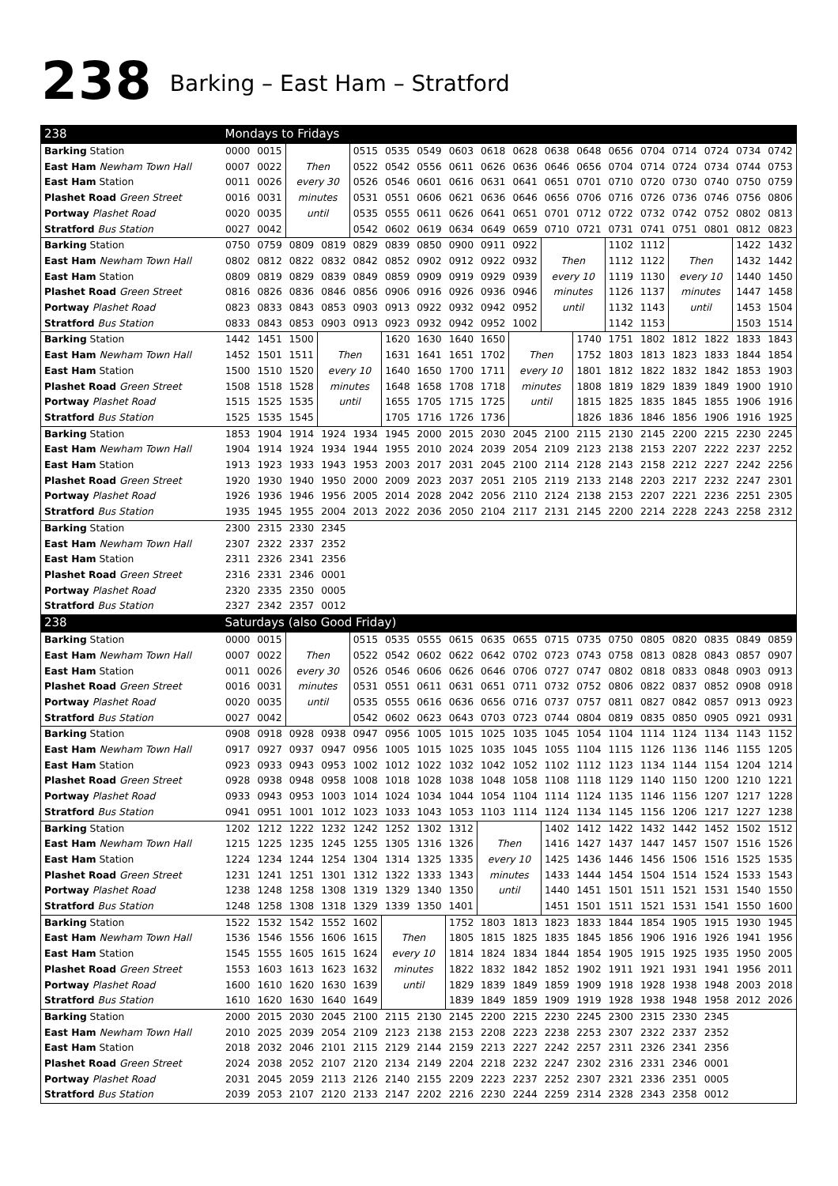238 Barking – East Ham – Stratford
| 238 | Mondays to Fridays | | | | | | | | | | | | | | | | | |
| --- | --- | --- | --- | --- | --- | --- | --- | --- | --- | --- | --- | --- | --- | --- | --- | --- | --- | --- |
| Barking Station | 0000 | 0015 | Then every 30 minutes until | | 0515 | 0535 | 0549 | 0603 | 0618 | 0628 | 0638 | 0648 | 0656 | 0704 | 0714 | 0724 | 0734 | 0742 |
| East Ham Newham Town Hall | 0007 | 0022 | | | 0522 | 0542 | 0556 | 0611 | 0626 | 0636 | 0646 | 0656 | 0704 | 0714 | 0724 | 0734 | 0744 | 0753 |
| East Ham Station | 0011 | 0026 | | | 0526 | 0546 | 0601 | 0616 | 0631 | 0641 | 0651 | 0701 | 0710 | 0720 | 0730 | 0740 | 0750 | 0759 |
| Plashet Road Green Street | 0016 | 0031 | | | 0531 | 0551 | 0606 | 0621 | 0636 | 0646 | 0656 | 0706 | 0716 | 0726 | 0736 | 0746 | 0756 | 0806 |
| Portway Plashet Road | 0020 | 0035 | | | 0535 | 0555 | 0611 | 0626 | 0641 | 0651 | 0701 | 0712 | 0722 | 0732 | 0742 | 0752 | 0802 | 0813 |
| Stratford Bus Station | 0027 | 0042 | | | 0542 | 0602 | 0619 | 0634 | 0649 | 0659 | 0710 | 0721 | 0731 | 0741 | 0751 | 0801 | 0812 | 0823 |
| Barking Station | 0750 | 0759 | 0809 | 0819 | 0829 | 0839 | 0850 | 0900 | 0911 | 0922 | Then every 10 minutes until | | 1102 | 1112 | Then every 10 minutes until | | 1422 | 1432 |
| East Ham Newham Town Hall | 0802 | 0812 | 0822 | 0832 | 0842 | 0852 | 0902 | 0912 | 0922 | 0932 | | | 1112 | 1122 | | | 1432 | 1442 |
| East Ham Station | 0809 | 0819 | 0829 | 0839 | 0849 | 0859 | 0909 | 0919 | 0929 | 0939 | | | 1119 | 1130 | | | 1440 | 1450 |
| Plashet Road Green Street | 0816 | 0826 | 0836 | 0846 | 0856 | 0906 | 0916 | 0926 | 0936 | 0946 | | | 1126 | 1137 | | | 1447 | 1458 |
| Portway Plashet Road | 0823 | 0833 | 0843 | 0853 | 0903 | 0913 | 0922 | 0932 | 0942 | 0952 | | | 1132 | 1143 | | | 1453 | 1504 |
| Stratford Bus Station | 0833 | 0843 | 0853 | 0903 | 0913 | 0923 | 0932 | 0942 | 0952 | 1002 | | | 1142 | 1153 | | | 1503 | 1514 |
| Barking Station | 1442 | 1451 | 1500 | Then every 10 minutes until | | 1620 | 1630 | 1640 | 1650 | Then every 10 minutes until | | 1740 | 1751 | 1802 | 1812 | 1822 | 1833 | 1843 |
| East Ham Newham Town Hall | 1452 | 1501 | 1511 | | | 1631 | 1641 | 1651 | 1702 | | | 1752 | 1803 | 1813 | 1823 | 1833 | 1844 | 1854 |
| East Ham Station | 1500 | 1510 | 1520 | | | 1640 | 1650 | 1700 | 1711 | | | 1801 | 1812 | 1822 | 1832 | 1842 | 1853 | 1903 |
| Plashet Road Green Street | 1508 | 1518 | 1528 | | | 1648 | 1658 | 1708 | 1718 | | | 1808 | 1819 | 1829 | 1839 | 1849 | 1900 | 1910 |
| Portway Plashet Road | 1515 | 1525 | 1535 | | | 1655 | 1705 | 1715 | 1725 | | | 1815 | 1825 | 1835 | 1845 | 1855 | 1906 | 1916 |
| Stratford Bus Station | 1525 | 1535 | 1545 | | | 1705 | 1716 | 1726 | 1736 | | | 1826 | 1836 | 1846 | 1856 | 1906 | 1916 | 1925 |
| Barking Station | 1853 | 1904 | 1914 | 1924 | 1934 | 1945 | 2000 | 2015 | 2030 | 2045 | 2100 | 2115 | 2130 | 2145 | 2200 | 2215 | 2230 | 2245 |
| East Ham Newham Town Hall | 1904 | 1914 | 1924 | 1934 | 1944 | 1955 | 2010 | 2024 | 2039 | 2054 | 2109 | 2123 | 2138 | 2153 | 2207 | 2222 | 2237 | 2252 |
| East Ham Station | 1913 | 1923 | 1933 | 1943 | 1953 | 2003 | 2017 | 2031 | 2045 | 2100 | 2114 | 2128 | 2143 | 2158 | 2212 | 2227 | 2242 | 2256 |
| Plashet Road Green Street | 1920 | 1930 | 1940 | 1950 | 2000 | 2009 | 2023 | 2037 | 2051 | 2105 | 2119 | 2133 | 2148 | 2203 | 2217 | 2232 | 2247 | 2301 |
| Portway Plashet Road | 1926 | 1936 | 1946 | 1956 | 2005 | 2014 | 2028 | 2042 | 2056 | 2110 | 2124 | 2138 | 2153 | 2207 | 2221 | 2236 | 2251 | 2305 |
| Stratford Bus Station | 1935 | 1945 | 1955 | 2004 | 2013 | 2022 | 2036 | 2050 | 2104 | 2117 | 2131 | 2145 | 2200 | 2214 | 2228 | 2243 | 2258 | 2312 |
| Barking Station | 2300 | 2315 | 2330 | 2345 | | | | | | | | | | | | | | |
| East Ham Newham Town Hall | 2307 | 2322 | 2337 | 2352 | | | | | | | | | | | | | | |
| East Ham Station | 2311 | 2326 | 2341 | 2356 | | | | | | | | | | | | | | |
| Plashet Road Green Street | 2316 | 2331 | 2346 | 0001 | | | | | | | | | | | | | | |
| Portway Plashet Road | 2320 | 2335 | 2350 | 0005 | | | | | | | | | | | | | | |
| Stratford Bus Station | 2327 | 2342 | 2357 | 0012 | | | | | | | | | | | | | | |
| 238 | Saturdays (also Good Friday) | | | | | | | | | | | | | | | | | |
| Barking Station | 0000 | 0015 | Then every 30 minutes until | | 0515 | 0535 | 0555 | 0615 | 0635 | 0655 | 0715 | 0735 | 0750 | 0805 | 0820 | 0835 | 0849 | 0859 |
| East Ham Newham Town Hall | 0007 | 0022 | | | 0522 | 0542 | 0602 | 0622 | 0642 | 0702 | 0723 | 0743 | 0758 | 0813 | 0828 | 0843 | 0857 | 0907 |
| East Ham Station | 0011 | 0026 | | | 0526 | 0546 | 0606 | 0626 | 0646 | 0706 | 0727 | 0747 | 0802 | 0818 | 0833 | 0848 | 0903 | 0913 |
| Plashet Road Green Street | 0016 | 0031 | | | 0531 | 0551 | 0611 | 0631 | 0651 | 0711 | 0732 | 0752 | 0806 | 0822 | 0837 | 0852 | 0908 | 0918 |
| Portway Plashet Road | 0020 | 0035 | | | 0535 | 0555 | 0616 | 0636 | 0656 | 0716 | 0737 | 0757 | 0811 | 0827 | 0842 | 0857 | 0913 | 0923 |
| Stratford Bus Station | 0027 | 0042 | | | 0542 | 0602 | 0623 | 0643 | 0703 | 0723 | 0744 | 0804 | 0819 | 0835 | 0850 | 0905 | 0921 | 0931 |
| Barking Station | 0908 | 0918 | 0928 | 0938 | 0947 | 0956 | 1005 | 1015 | 1025 | 1035 | 1045 | 1054 | 1104 | 1114 | 1124 | 1134 | 1143 | 1152 |
| East Ham Newham Town Hall | 0917 | 0927 | 0937 | 0947 | 0956 | 1005 | 1015 | 1025 | 1035 | 1045 | 1055 | 1104 | 1115 | 1126 | 1136 | 1146 | 1155 | 1205 |
| East Ham Station | 0923 | 0933 | 0943 | 0953 | 1002 | 1012 | 1022 | 1032 | 1042 | 1052 | 1102 | 1112 | 1123 | 1134 | 1144 | 1154 | 1204 | 1214 |
| Plashet Road Green Street | 0928 | 0938 | 0948 | 0958 | 1008 | 1018 | 1028 | 1038 | 1048 | 1058 | 1108 | 1118 | 1129 | 1140 | 1150 | 1200 | 1210 | 1221 |
| Portway Plashet Road | 0933 | 0943 | 0953 | 1003 | 1014 | 1024 | 1034 | 1044 | 1054 | 1104 | 1114 | 1124 | 1135 | 1146 | 1156 | 1207 | 1217 | 1228 |
| Stratford Bus Station | 0941 | 0951 | 1001 | 1012 | 1023 | 1033 | 1043 | 1053 | 1103 | 1114 | 1124 | 1134 | 1145 | 1156 | 1206 | 1217 | 1227 | 1238 |
| Barking Station | 1202 | 1212 | 1222 | 1232 | 1242 | 1252 | 1302 | 1312 | Then every 10 minutes until | | 1402 | 1412 | 1422 | 1432 | 1442 | 1452 | 1502 | 1512 |
| East Ham Newham Town Hall | 1215 | 1225 | 1235 | 1245 | 1255 | 1305 | 1316 | 1326 | | | 1416 | 1427 | 1437 | 1447 | 1457 | 1507 | 1516 | 1526 |
| East Ham Station | 1224 | 1234 | 1244 | 1254 | 1304 | 1314 | 1325 | 1335 | | | 1425 | 1436 | 1446 | 1456 | 1506 | 1516 | 1525 | 1535 |
| Plashet Road Green Street | 1231 | 1241 | 1251 | 1301 | 1312 | 1322 | 1333 | 1343 | | | 1433 | 1444 | 1454 | 1504 | 1514 | 1524 | 1533 | 1543 |
| Portway Plashet Road | 1238 | 1248 | 1258 | 1308 | 1319 | 1329 | 1340 | 1350 | | | 1440 | 1451 | 1501 | 1511 | 1521 | 1531 | 1540 | 1550 |
| Stratford Bus Station | 1248 | 1258 | 1308 | 1318 | 1329 | 1339 | 1350 | 1401 | | | 1451 | 1501 | 1511 | 1521 | 1531 | 1541 | 1550 | 1600 |
| Barking Station | 1522 | 1532 | 1542 | 1552 | 1602 | Then every 10 minutes until | | 1752 | 1803 | 1813 | 1823 | 1833 | 1844 | 1854 | 1905 | 1915 | 1930 | 1945 |
| East Ham Newham Town Hall | 1536 | 1546 | 1556 | 1606 | 1615 | | | 1805 | 1815 | 1825 | 1835 | 1845 | 1856 | 1906 | 1916 | 1926 | 1941 | 1956 |
| East Ham Station | 1545 | 1555 | 1605 | 1615 | 1624 | | | 1814 | 1824 | 1834 | 1844 | 1854 | 1905 | 1915 | 1925 | 1935 | 1950 | 2005 |
| Plashet Road Green Street | 1553 | 1603 | 1613 | 1623 | 1632 | | | 1822 | 1832 | 1842 | 1852 | 1902 | 1911 | 1921 | 1931 | 1941 | 1956 | 2011 |
| Portway Plashet Road | 1600 | 1610 | 1620 | 1630 | 1639 | | | 1829 | 1839 | 1849 | 1859 | 1909 | 1918 | 1928 | 1938 | 1948 | 2003 | 2018 |
| Stratford Bus Station | 1610 | 1620 | 1630 | 1640 | 1649 | | | 1839 | 1849 | 1859 | 1909 | 1919 | 1928 | 1938 | 1948 | 1958 | 2012 | 2026 |
| Barking Station | 2000 | 2015 | 2030 | 2045 | 2100 | 2115 | 2130 | 2145 | 2200 | 2215 | 2230 | 2245 | 2300 | 2315 | 2330 | 2345 | | |
| East Ham Newham Town Hall | 2010 | 2025 | 2039 | 2054 | 2109 | 2123 | 2138 | 2153 | 2208 | 2223 | 2238 | 2253 | 2307 | 2322 | 2337 | 2352 | | |
| East Ham Station | 2018 | 2032 | 2046 | 2101 | 2115 | 2129 | 2144 | 2159 | 2213 | 2227 | 2242 | 2257 | 2311 | 2326 | 2341 | 2356 | | |
| Plashet Road Green Street | 2024 | 2038 | 2052 | 2107 | 2120 | 2134 | 2149 | 2204 | 2218 | 2232 | 2247 | 2302 | 2316 | 2331 | 2346 | 0001 | | |
| Portway Plashet Road | 2031 | 2045 | 2059 | 2113 | 2126 | 2140 | 2155 | 2209 | 2223 | 2237 | 2252 | 2307 | 2321 | 2336 | 2351 | 0005 | | |
| Stratford Bus Station | 2039 | 2053 | 2107 | 2120 | 2133 | 2147 | 2202 | 2216 | 2230 | 2244 | 2259 | 2314 | 2328 | 2343 | 2358 | 0012 | | |